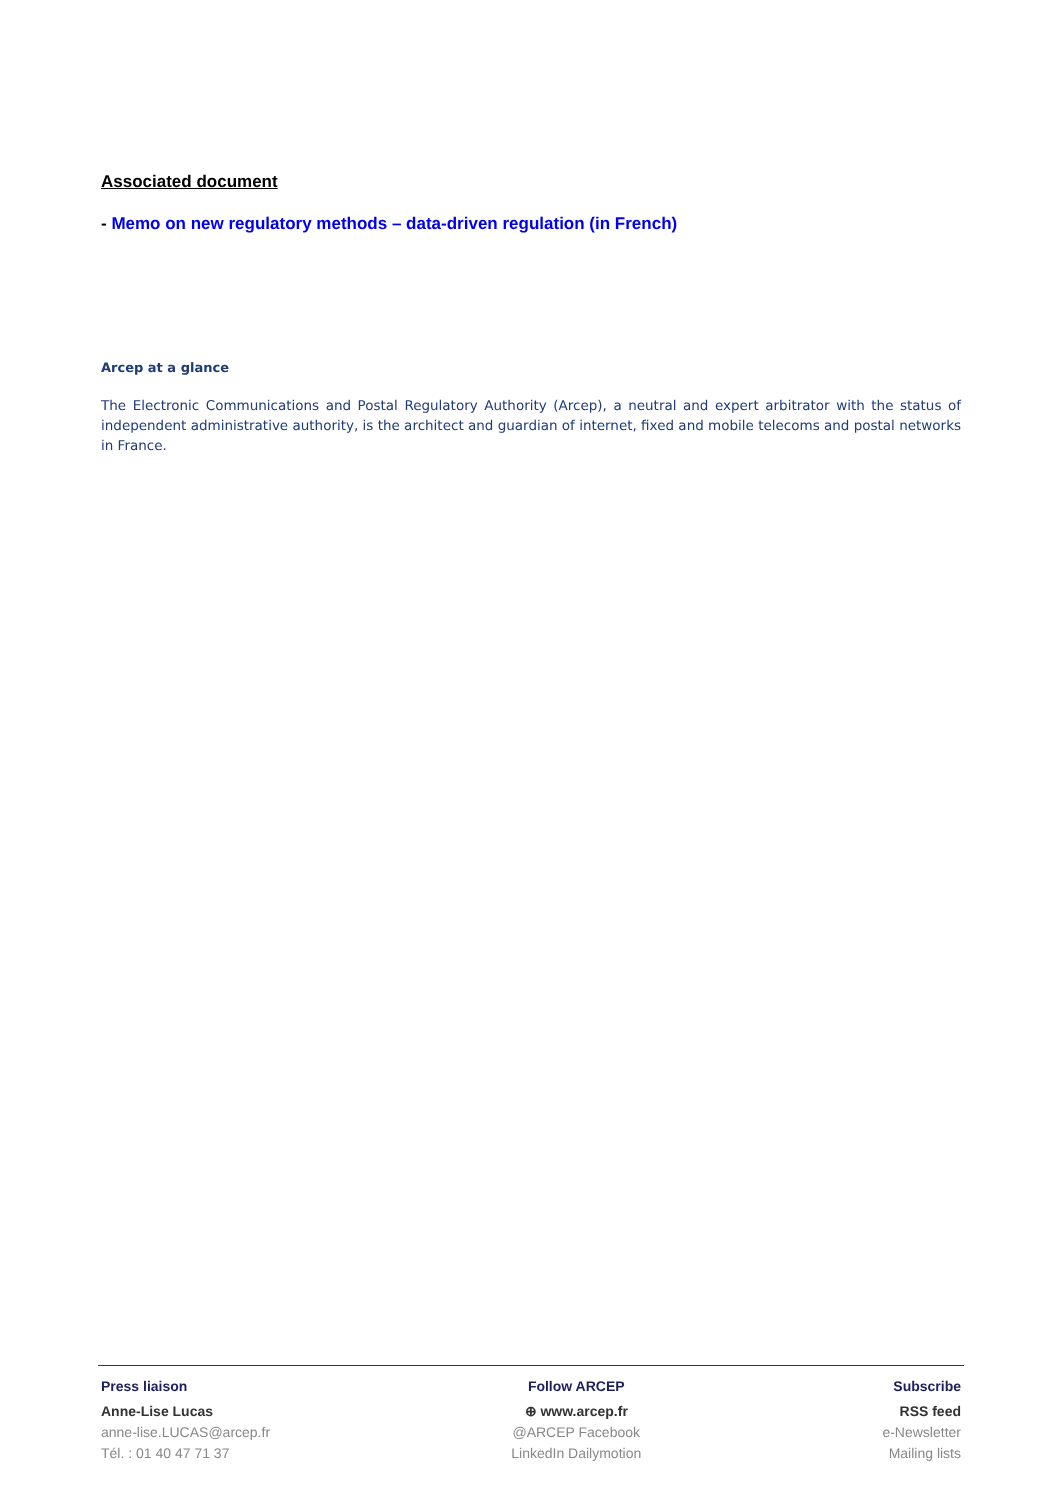Associated document
- Memo on new regulatory methods – data-driven regulation (in French)
Arcep at a glance
The Electronic Communications and Postal Regulatory Authority (Arcep), a neutral and expert arbitrator with the status of independent administrative authority, is the architect and guardian of internet, fixed and mobile telecoms and postal networks in France.
Press liaison
Anne-Lise Lucas
anne-lise.LUCAS@arcep.fr
Tél. : 01 40 47 71 37
Follow ARCEP
⊕ www.arcep.fr
@ARCEP Facebook
LinkedIn Dailymotion
Subscribe
RSS feed
e-Newsletter
Mailing lists